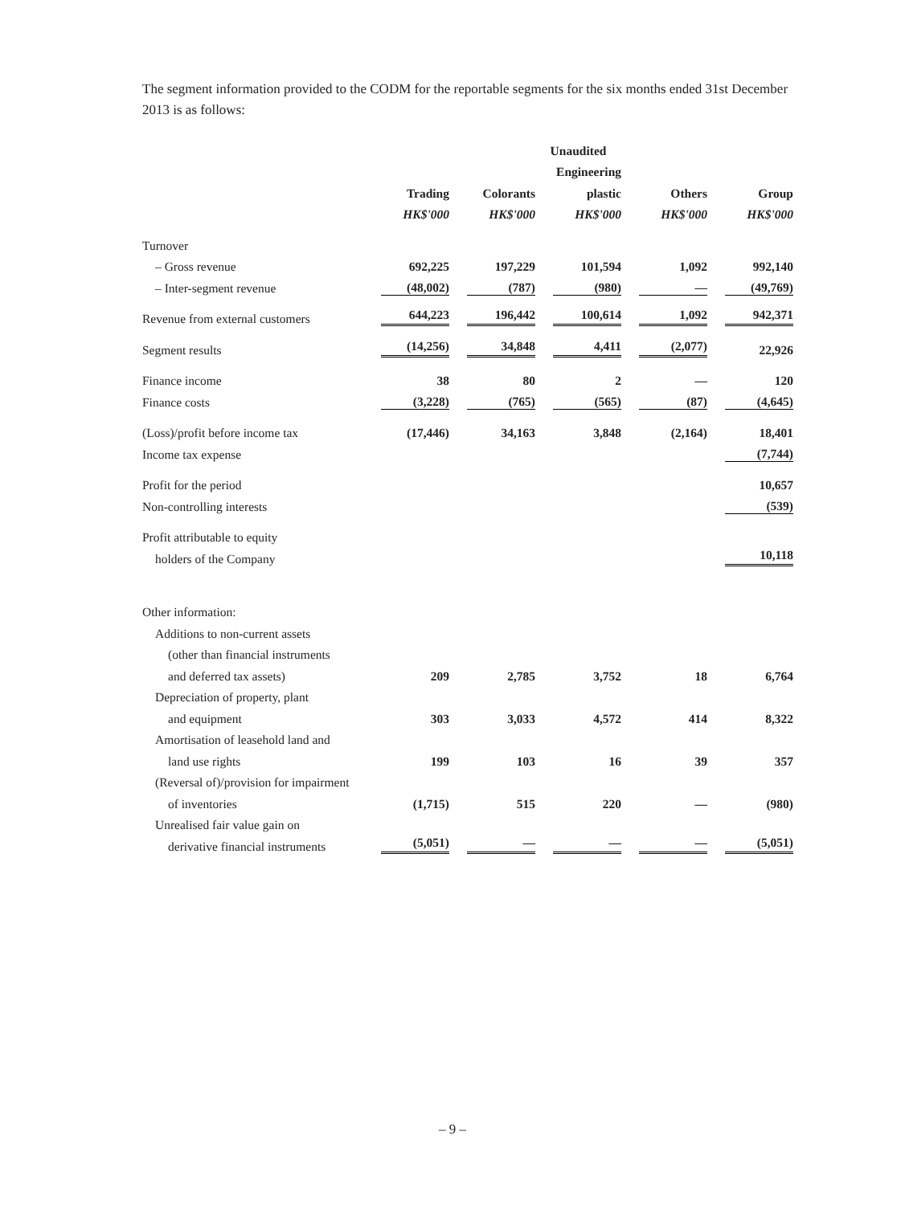The segment information provided to the CODM for the reportable segments for the six months ended 31st December 2013 is as follows:
| | | | Unaudited | | |
| --- | --- | --- | --- | --- | --- |
| | | | Engineering | | |
| | Trading | Colorants | plastic | Others | Group |
| | HK$'000 | HK$'000 | HK$'000 | HK$'000 | HK$'000 |
| Turnover | | | | | |
| – Gross revenue | 692,225 | 197,229 | 101,594 | 1,092 | 992,140 |
| – Inter-segment revenue | (48,002) | (787) | (980) | — | (49,769) |
| Revenue from external customers | 644,223 | 196,442 | 100,614 | 1,092 | 942,371 |
| Segment results | (14,256) | 34,848 | 4,411 | (2,077) | 22,926 |
| Finance income | 38 | 80 | 2 | — | 120 |
| Finance costs | (3,228) | (765) | (565) | (87) | (4,645) |
| (Loss)/profit before income tax | (17,446) | 34,163 | 3,848 | (2,164) | 18,401 |
| Income tax expense | | | | | (7,744) |
| Profit for the period | | | | | 10,657 |
| Non-controlling interests | | | | | (539) |
| Profit attributable to equity | | | | | |
| holders of the Company | | | | | 10,118 |
| Other information: | | | | | |
| Additions to non-current assets | | | | | |
| (other than financial instruments | | | | | |
| and deferred tax assets) | 209 | 2,785 | 3,752 | 18 | 6,764 |
| Depreciation of property, plant | | | | | |
| and equipment | 303 | 3,033 | 4,572 | 414 | 8,322 |
| Amortisation of leasehold land and | | | | | |
| land use rights | 199 | 103 | 16 | 39 | 357 |
| (Reversal of)/provision for impairment | | | | | |
| of inventories | (1,715) | 515 | 220 | — | (980) |
| Unrealised fair value gain on | | | | | |
| derivative financial instruments | (5,051) | — | — | — | (5,051) |
– 9 –